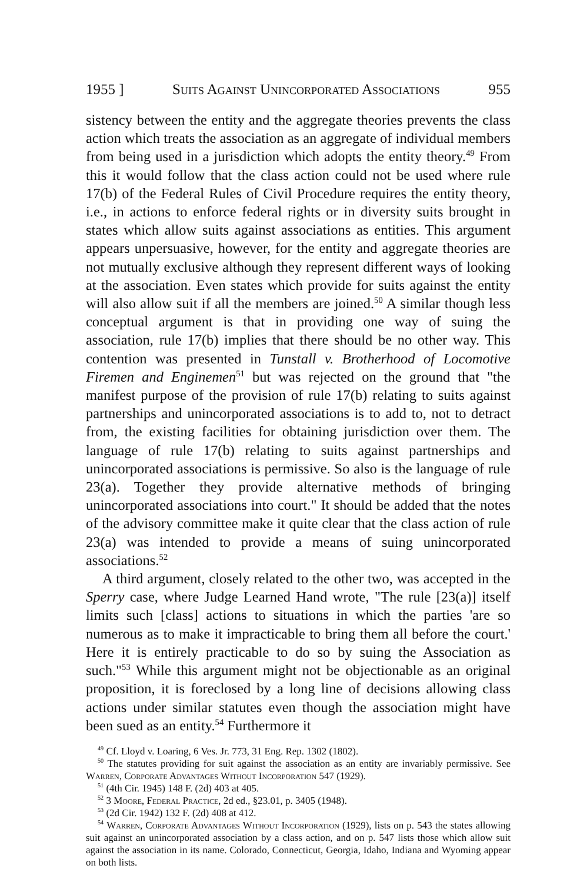1955 ] Suits Against Unincorporated Associations 955
sistency between the entity and the aggregate theories prevents the class action which treats the association as an aggregate of individual members from being used in a jurisdiction which adopts the entity theory.<sup>49</sup> From this it would follow that the class action could not be used where rule 17(b) of the Federal Rules of Civil Procedure requires the entity theory, i.e., in actions to enforce federal rights or in diversity suits brought in states which allow suits against associations as entities. This argument appears unpersuasive, however, for the entity and aggregate theories are not mutually exclusive although they represent different ways of looking at the association. Even states which provide for suits against the entity will also allow suit if all the members are joined.<sup>50</sup> A similar though less conceptual argument is that in providing one way of suing the association, rule 17(b) implies that there should be no other way. This contention was presented in Tunstall v. Brotherhood of Locomotive Firemen and Enginemen<sup>51</sup> but was rejected on the ground that "the manifest purpose of the provision of rule 17(b) relating to suits against partnerships and unincorporated associations is to add to, not to detract from, the existing facilities for obtaining jurisdiction over them. The language of rule 17(b) relating to suits against partnerships and unincorporated associations is permissive. So also is the language of rule 23(a). Together they provide alternative methods of bringing unincorporated associations into court." It should be added that the notes of the advisory committee make it quite clear that the class action of rule 23(a) was intended to provide a means of suing unincorporated associations.<sup>52</sup>
A third argument, closely related to the other two, was accepted in the Sperry case, where Judge Learned Hand wrote, "The rule [23(a)] itself limits such [class] actions to situations in which the parties 'are so numerous as to make it impracticable to bring them all before the court.' Here it is entirely practicable to do so by suing the Association as such."<sup>53</sup> While this argument might not be objectionable as an original proposition, it is foreclosed by a long line of decisions allowing class actions under similar statutes even though the association might have been sued as an entity.<sup>54</sup> Furthermore it
<sup>49</sup> Cf. Lloyd v. Loaring, 6 Ves. Jr. 773, 31 Eng. Rep. 1302 (1802).
<sup>50</sup> The statutes providing for suit against the association as an entity are invariably permissive. See Warren, Corporate Advantages Without Incorporation 547 (1929).
<sup>51</sup> (4th Cir. 1945) 148 F. (2d) 403 at 405.
<sup>52</sup> 3 Moore, Federal Practice, 2d ed., §23.01, p. 3405 (1948).
<sup>53</sup> (2d Cir. 1942) 132 F. (2d) 408 at 412.
<sup>54</sup> Warren, Corporate Advantages Without Incorporation (1929), lists on p. 543 the states allowing suit against an unincorporated association by a class action, and on p. 547 lists those which allow suit against the association in its name. Colorado, Connecticut, Georgia, Idaho, Indiana and Wyoming appear on both lists.